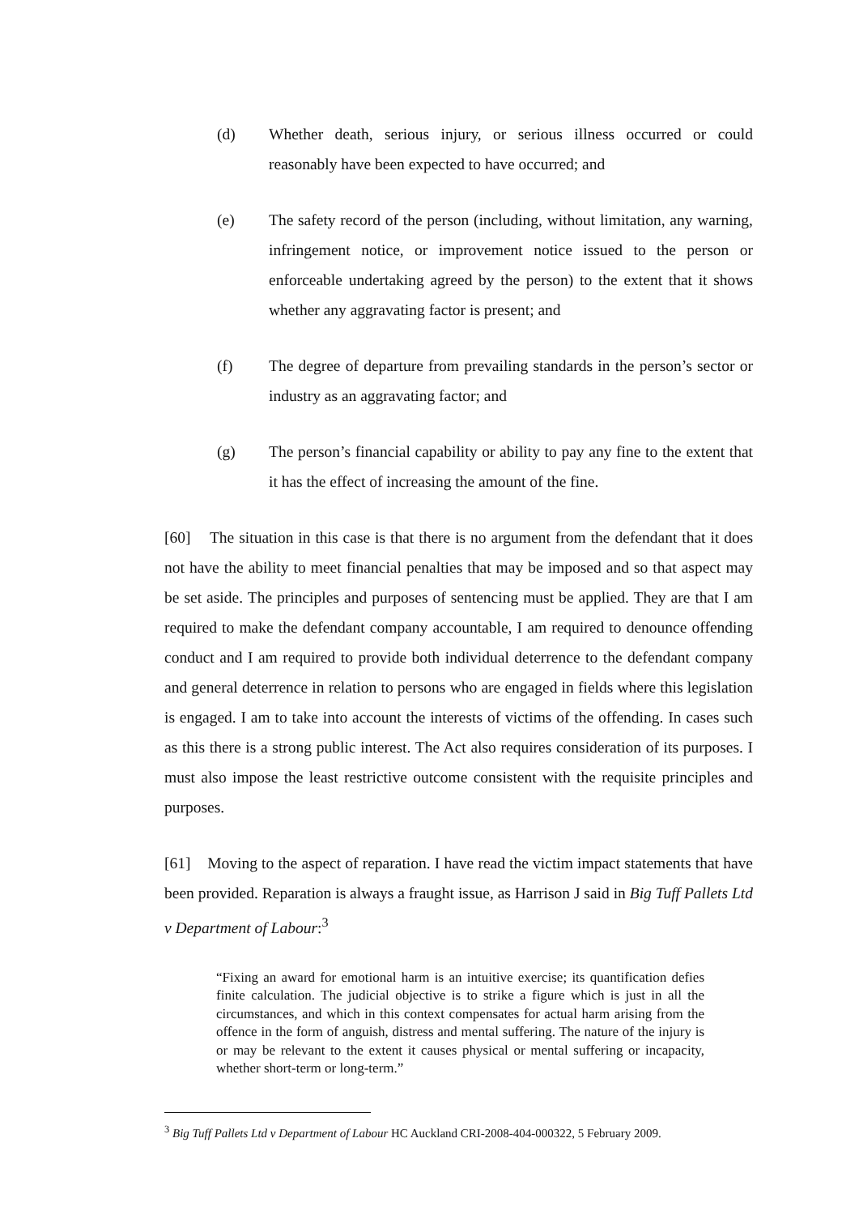(d) Whether death, serious injury, or serious illness occurred or could reasonably have been expected to have occurred; and
(e) The safety record of the person (including, without limitation, any warning, infringement notice, or improvement notice issued to the person or enforceable undertaking agreed by the person) to the extent that it shows whether any aggravating factor is present; and
(f) The degree of departure from prevailing standards in the person’s sector or industry as an aggravating factor; and
(g) The person’s financial capability or ability to pay any fine to the extent that it has the effect of increasing the amount of the fine.
[60] The situation in this case is that there is no argument from the defendant that it does not have the ability to meet financial penalties that may be imposed and so that aspect may be set aside. The principles and purposes of sentencing must be applied. They are that I am required to make the defendant company accountable, I am required to denounce offending conduct and I am required to provide both individual deterrence to the defendant company and general deterrence in relation to persons who are engaged in fields where this legislation is engaged. I am to take into account the interests of victims of the offending. In cases such as this there is a strong public interest. The Act also requires consideration of its purposes. I must also impose the least restrictive outcome consistent with the requisite principles and purposes.
[61] Moving to the aspect of reparation. I have read the victim impact statements that have been provided. Reparation is always a fraught issue, as Harrison J said in Big Tuff Pallets Ltd v Department of Labour:<sup>3</sup>
“Fixing an award for emotional harm is an intuitive exercise; its quantification defies finite calculation. The judicial objective is to strike a figure which is just in all the circumstances, and which in this context compensates for actual harm arising from the offence in the form of anguish, distress and mental suffering. The nature of the injury is or may be relevant to the extent it causes physical or mental suffering or incapacity, whether short-term or long-term.”
<sup>3</sup> Big Tuff Pallets Ltd v Department of Labour HC Auckland CRI-2008-404-000322, 5 February 2009.